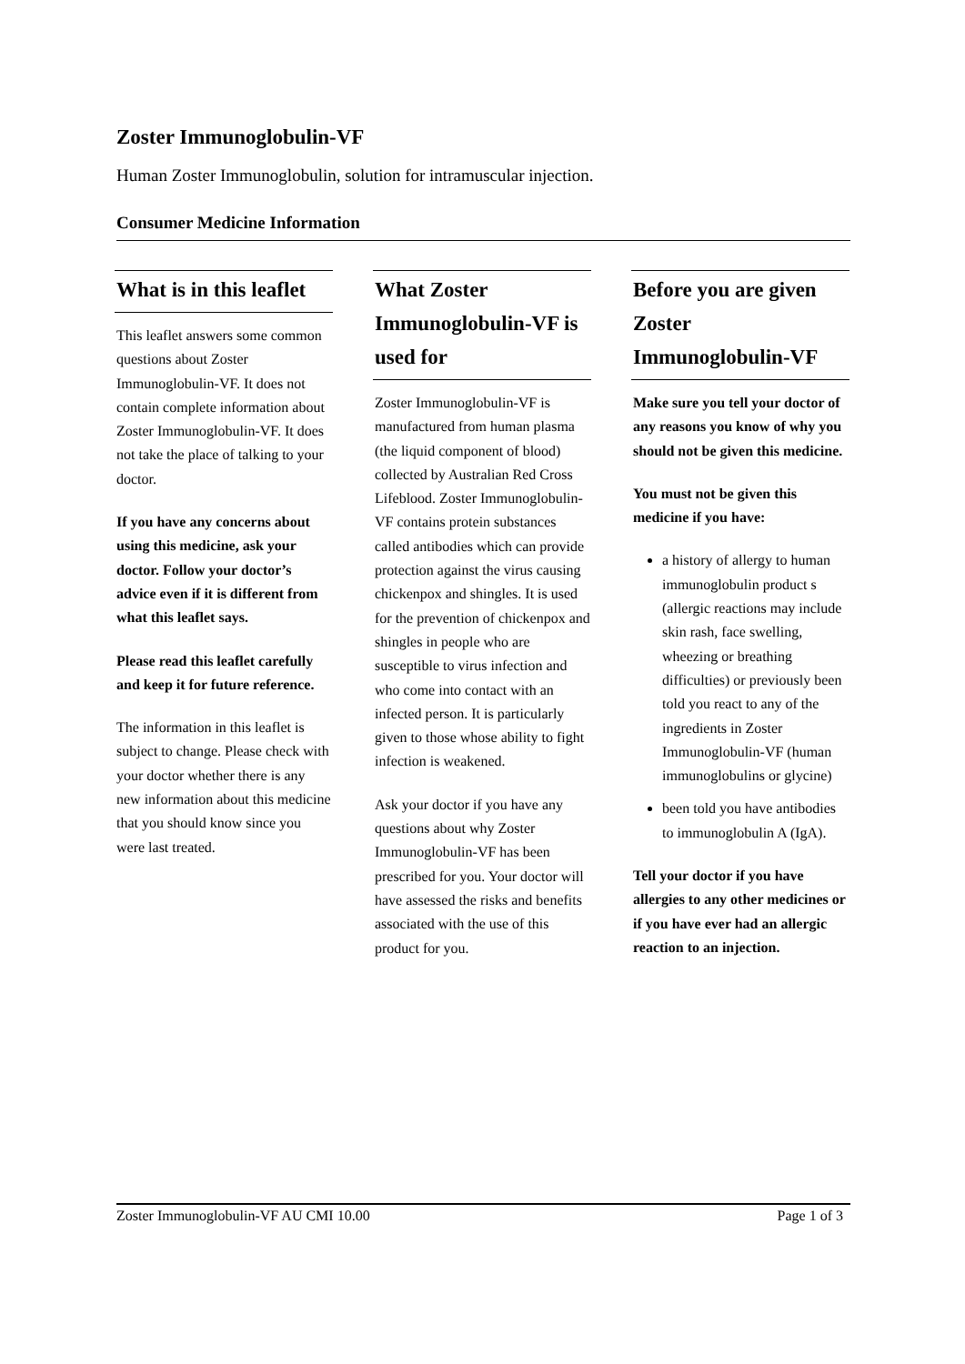Zoster Immunoglobulin-VF
Human Zoster Immunoglobulin, solution for intramuscular injection.
Consumer Medicine Information
What is in this leaflet
This leaflet answers some common questions about Zoster Immunoglobulin-VF. It does not contain complete information about Zoster Immunoglobulin-VF. It does not take the place of talking to your doctor.
If you have any concerns about using this medicine, ask your doctor. Follow your doctor’s advice even if it is different from what this leaflet says.
Please read this leaflet carefully and keep it for future reference.
The information in this leaflet is subject to change. Please check with your doctor whether there is any new information about this medicine that you should know since you were last treated.
What Zoster Immunoglobulin-VF is used for
Zoster Immunoglobulin-VF is manufactured from human plasma (the liquid component of blood) collected by Australian Red Cross Lifeblood. Zoster Immunoglobulin-VF contains protein substances called antibodies which can provide protection against the virus causing chickenpox and shingles. It is used for the prevention of chickenpox and shingles in people who are susceptible to virus infection and who come into contact with an infected person. It is particularly given to those whose ability to fight infection is weakened.
Ask your doctor if you have any questions about why Zoster Immunoglobulin-VF has been prescribed for you. Your doctor will have assessed the risks and benefits associated with the use of this product for you.
Before you are given Zoster Immunoglobulin-VF
Make sure you tell your doctor of any reasons you know of why you should not be given this medicine.
You must not be given this medicine if you have:
a history of allergy to human immunoglobulin product s (allergic reactions may include skin rash, face swelling, wheezing or breathing difficulties) or previously been told you react to any of the ingredients in Zoster Immunoglobulin-VF (human immunoglobulins or glycine)
been told you have antibodies to immunoglobulin A (IgA).
Tell your doctor if you have allergies to any other medicines or if you have ever had an allergic reaction to an injection.
Zoster Immunoglobulin-VF AU CMI 10.00 Page 1 of 3